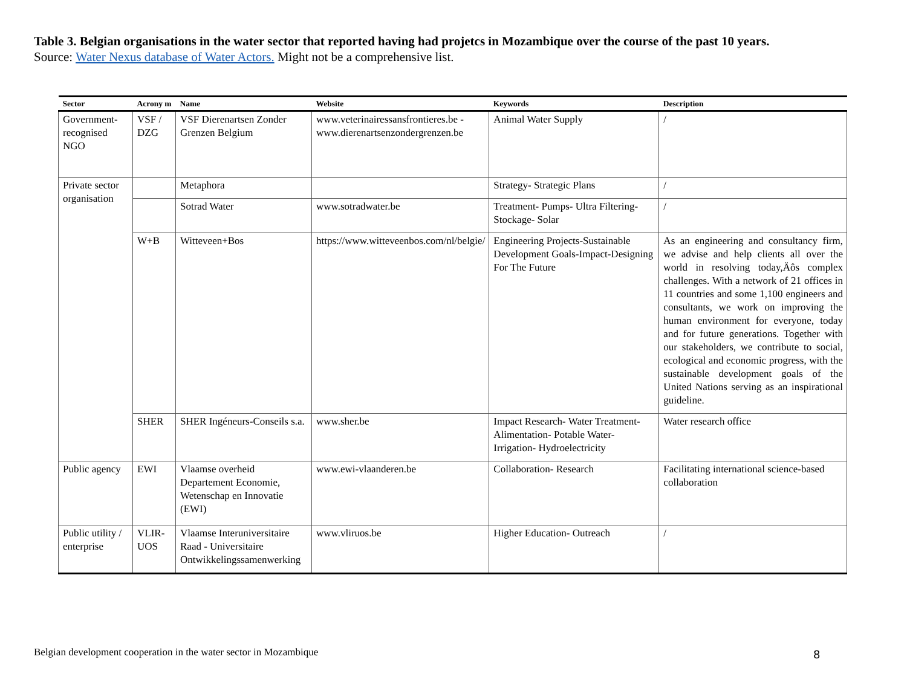Table 3. Belgian organisations in the water sector that reported having had projetcs in Mozambique over the course of the past 10 years.
Source: Water Nexus database of Water Actors. Might not be a comprehensive list.
| Sector | Acrony m | Name | Website | Keywords | Description |
| --- | --- | --- | --- | --- | --- |
| Government-recognised NGO | VSF / DZG | VSF Dierenartsen Zonder Grenzen Belgium | www.veterinairessansfrontieres.be - www.dierenartsenzondergrenzen.be | Animal Water Supply | / |
| Private sector organisation | | Metaphora | | Strategy- Strategic Plans | / |
| | | Sotrad Water | www.sotradwater.be | Treatment- Pumps- Ultra Filtering- Stockage- Solar | / |
| | W+B | Witteveen+Bos | https://www.witteveenbos.com/nl/belgie/ | Engineering Projects-Sustainable Development Goals-Impact-Designing For The Future | As an engineering and consultancy firm, we advise and help clients all over the world in resolving today,Äôs complex challenges. With a network of 21 offices in 11 countries and some 1,100 engineers and consultants, we work on improving the human environment for everyone, today and for future generations. Together with our stakeholders, we contribute to social, ecological and economic progress, with the sustainable development goals of the United Nations serving as an inspirational guideline. |
| | SHER | SHER Ingéneurs-Conseils s.a. | www.sher.be | Impact Research- Water Treatment- Alimentation- Potable Water- Irrigation- Hydroelectricity | Water research office |
| Public agency | EWI | Vlaamse overheid Departement Economie, Wetenschap en Innovatie (EWI) | www.ewi-vlaanderen.be | Collaboration- Research | Facilitating international science-based collaboration |
| Public utility / enterprise | VLIR-UOS | Vlaamse Interuniversitaire Raad - Universitaire Ontwikkelingssamenwerking | www.vliruos.be | Higher Education- Outreach | / |
Belgian development cooperation in the water sector in Mozambique
8